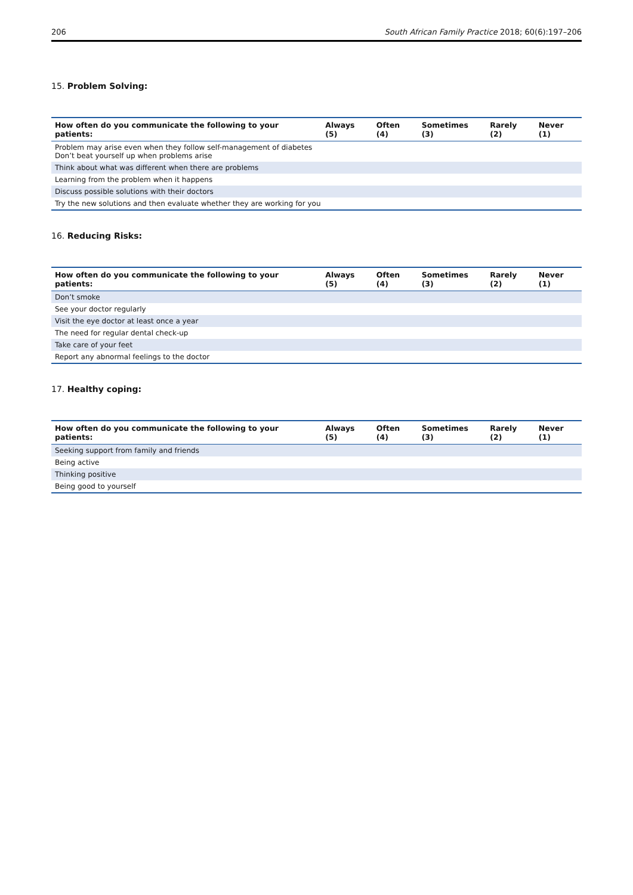206 South African Family Practice 2018; 60(6):197–206
15. Problem Solving:
| How often do you communicate the following to your patients: | Always (5) | Often (4) | Sometimes (3) | Rarely (2) | Never (1) |
| --- | --- | --- | --- | --- | --- |
| Problem may arise even when they follow self-management of diabetes Don’t beat yourself up when problems arise | | | | | |
| Think about what was different when there are problems | | | | | |
| Learning from the problem when it happens | | | | | |
| Discuss possible solutions with their doctors | | | | | |
| Try the new solutions and then evaluate whether they are working for you | | | | | |
16. Reducing Risks:
| How often do you communicate the following to your patients: | Always (5) | Often (4) | Sometimes (3) | Rarely (2) | Never (1) |
| --- | --- | --- | --- | --- | --- |
| Don’t smoke | | | | | |
| See your doctor regularly | | | | | |
| Visit the eye doctor at least once a year | | | | | |
| The need for regular dental check-up | | | | | |
| Take care of your feet | | | | | |
| Report any abnormal feelings to the doctor | | | | | |
17. Healthy coping:
| How often do you communicate the following to your patients: | Always (5) | Often (4) | Sometimes (3) | Rarely (2) | Never (1) |
| --- | --- | --- | --- | --- | --- |
| Seeking support from family and friends | | | | | |
| Being active | | | | | |
| Thinking positive | | | | | |
| Being good to yourself | | | | | |